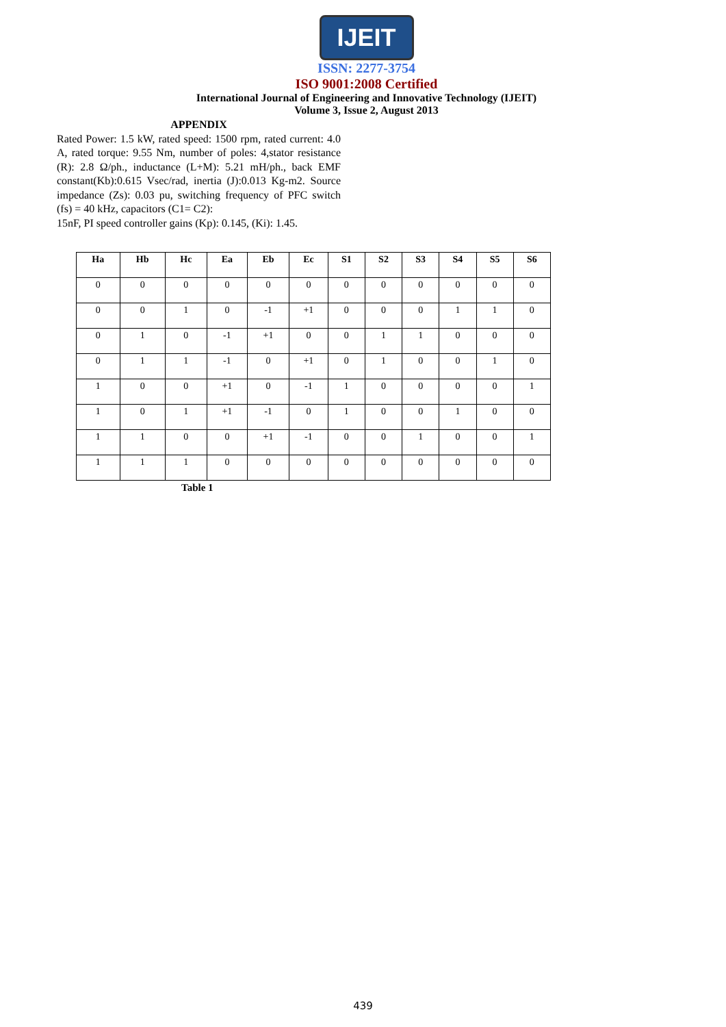IJEIT
ISSN: 2277-3754
ISO 9001:2008 Certified
International Journal of Engineering and Innovative Technology (IJEIT)
Volume 3, Issue 2, August 2013
APPENDIX
Rated Power: 1.5 kW, rated speed: 1500 rpm, rated current: 4.0 A, rated torque: 9.55 Nm, number of poles: 4,stator resistance (R): 2.8 Ω/ph., inductance (L+M): 5.21 mH/ph., back EMF constant(Kb):0.615 Vsec/rad, inertia (J):0.013 Kg-m2. Source impedance (Zs): 0.03 pu, switching frequency of PFC switch (fs) = 40 kHz, capacitors (C1= C2):
15nF, PI speed controller gains (Kp): 0.145, (Ki): 1.45.
| Ha | Hb | Hc | Ea | Eb | Ec | S1 | S2 | S3 | S4 | S5 | S6 |
| --- | --- | --- | --- | --- | --- | --- | --- | --- | --- | --- | --- |
| 0 | 0 | 0 | 0 | 0 | 0 | 0 | 0 | 0 | 0 | 0 | 0 |
| 0 | 0 | 1 | 0 | -1 | +1 | 0 | 0 | 0 | 1 | 1 | 0 |
| 0 | 1 | 0 | -1 | +1 | 0 | 0 | 1 | 1 | 0 | 0 | 0 |
| 0 | 1 | 1 | -1 | 0 | +1 | 0 | 1 | 0 | 0 | 1 | 0 |
| 1 | 0 | 0 | +1 | 0 | -1 | 1 | 0 | 0 | 0 | 0 | 1 |
| 1 | 0 | 1 | +1 | -1 | 0 | 1 | 0 | 0 | 1 | 0 | 0 |
| 1 | 1 | 0 | 0 | +1 | -1 | 0 | 0 | 1 | 0 | 0 | 1 |
| 1 | 1 | 1 | 0 | 0 | 0 | 0 | 0 | 0 | 0 | 0 | 0 |
Table 1
439